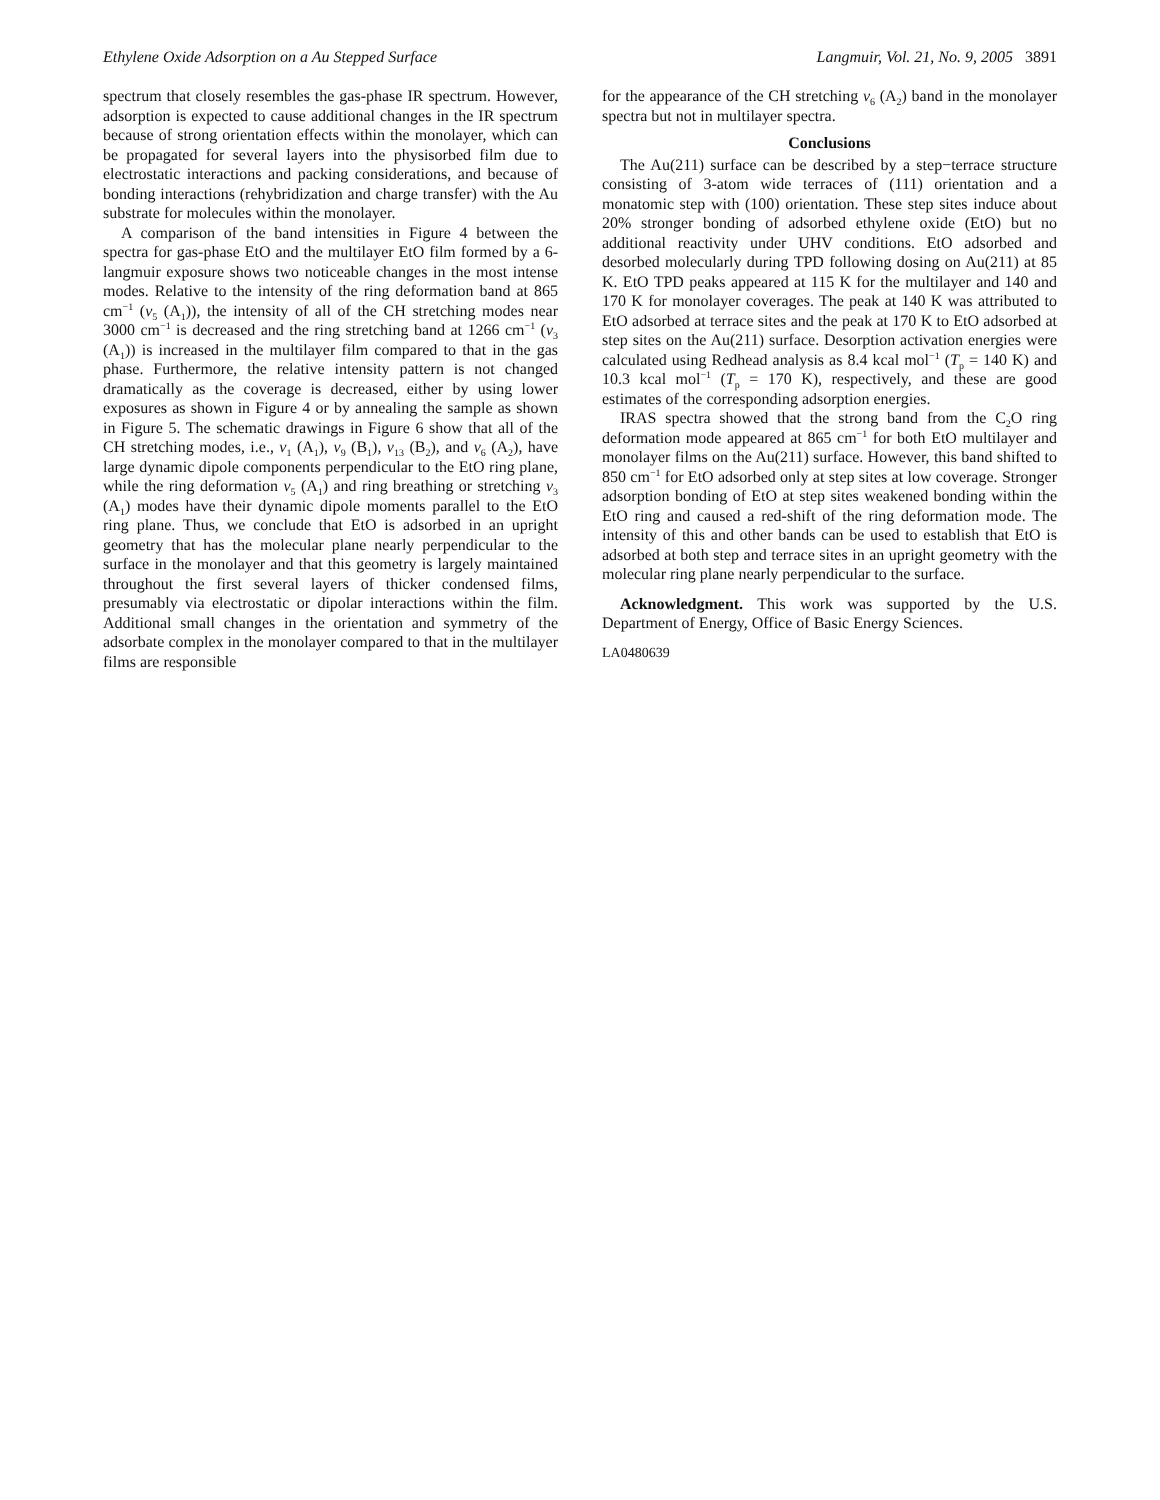Ethylene Oxide Adsorption on a Au Stepped Surface Langmuir, Vol. 21, No. 9, 2005 3891
spectrum that closely resembles the gas-phase IR spectrum. However, adsorption is expected to cause additional changes in the IR spectrum because of strong orientation effects within the monolayer, which can be propagated for several layers into the physisorbed film due to electrostatic interactions and packing considerations, and because of bonding interactions (rehybridization and charge transfer) with the Au substrate for molecules within the monolayer.
A comparison of the band intensities in Figure 4 between the spectra for gas-phase EtO and the multilayer EtO film formed by a 6-langmuir exposure shows two noticeable changes in the most intense modes. Relative to the intensity of the ring deformation band at 865 cm<sup>−1</sup> (ν<sub>5</sub> (A<sub>1</sub>)), the intensity of all of the CH stretching modes near 3000 cm<sup>−1</sup> is decreased and the ring stretching band at 1266 cm<sup>−1</sup> (ν<sub>3</sub> (A<sub>1</sub>)) is increased in the multilayer film compared to that in the gas phase. Furthermore, the relative intensity pattern is not changed dramatically as the coverage is decreased, either by using lower exposures as shown in Figure 4 or by annealing the sample as shown in Figure 5. The schematic drawings in Figure 6 show that all of the CH stretching modes, i.e., ν<sub>1</sub> (A<sub>1</sub>), ν<sub>9</sub> (B<sub>1</sub>), ν<sub>13</sub> (B<sub>2</sub>), and ν<sub>6</sub> (A<sub>2</sub>), have large dynamic dipole components perpendicular to the EtO ring plane, while the ring deformation ν<sub>5</sub> (A<sub>1</sub>) and ring breathing or stretching ν<sub>3</sub> (A<sub>1</sub>) modes have their dynamic dipole moments parallel to the EtO ring plane. Thus, we conclude that EtO is adsorbed in an upright geometry that has the molecular plane nearly perpendicular to the surface in the monolayer and that this geometry is largely maintained throughout the first several layers of thicker condensed films, presumably via electrostatic or dipolar interactions within the film. Additional small changes in the orientation and symmetry of the adsorbate complex in the monolayer compared to that in the multilayer films are responsible
for the appearance of the CH stretching ν<sub>6</sub> (A<sub>2</sub>) band in the monolayer spectra but not in multilayer spectra.
Conclusions
The Au(211) surface can be described by a step−terrace structure consisting of 3-atom wide terraces of (111) orientation and a monatomic step with (100) orientation. These step sites induce about 20% stronger bonding of adsorbed ethylene oxide (EtO) but no additional reactivity under UHV conditions. EtO adsorbed and desorbed molecularly during TPD following dosing on Au(211) at 85 K. EtO TPD peaks appeared at 115 K for the multilayer and 140 and 170 K for monolayer coverages. The peak at 140 K was attributed to EtO adsorbed at terrace sites and the peak at 170 K to EtO adsorbed at step sites on the Au(211) surface. Desorption activation energies were calculated using Redhead analysis as 8.4 kcal mol<sup>−1</sup> (T<sub>p</sub> = 140 K) and 10.3 kcal mol<sup>−1</sup> (T<sub>p</sub> = 170 K), respectively, and these are good estimates of the corresponding adsorption energies.
IRAS spectra showed that the strong band from the C<sub>2</sub>O ring deformation mode appeared at 865 cm<sup>−1</sup> for both EtO multilayer and monolayer films on the Au(211) surface. However, this band shifted to 850 cm<sup>−1</sup> for EtO adsorbed only at step sites at low coverage. Stronger adsorption bonding of EtO at step sites weakened bonding within the EtO ring and caused a red-shift of the ring deformation mode. The intensity of this and other bands can be used to establish that EtO is adsorbed at both step and terrace sites in an upright geometry with the molecular ring plane nearly perpendicular to the surface.
Acknowledgment. This work was supported by the U.S. Department of Energy, Office of Basic Energy Sciences.
LA0480639